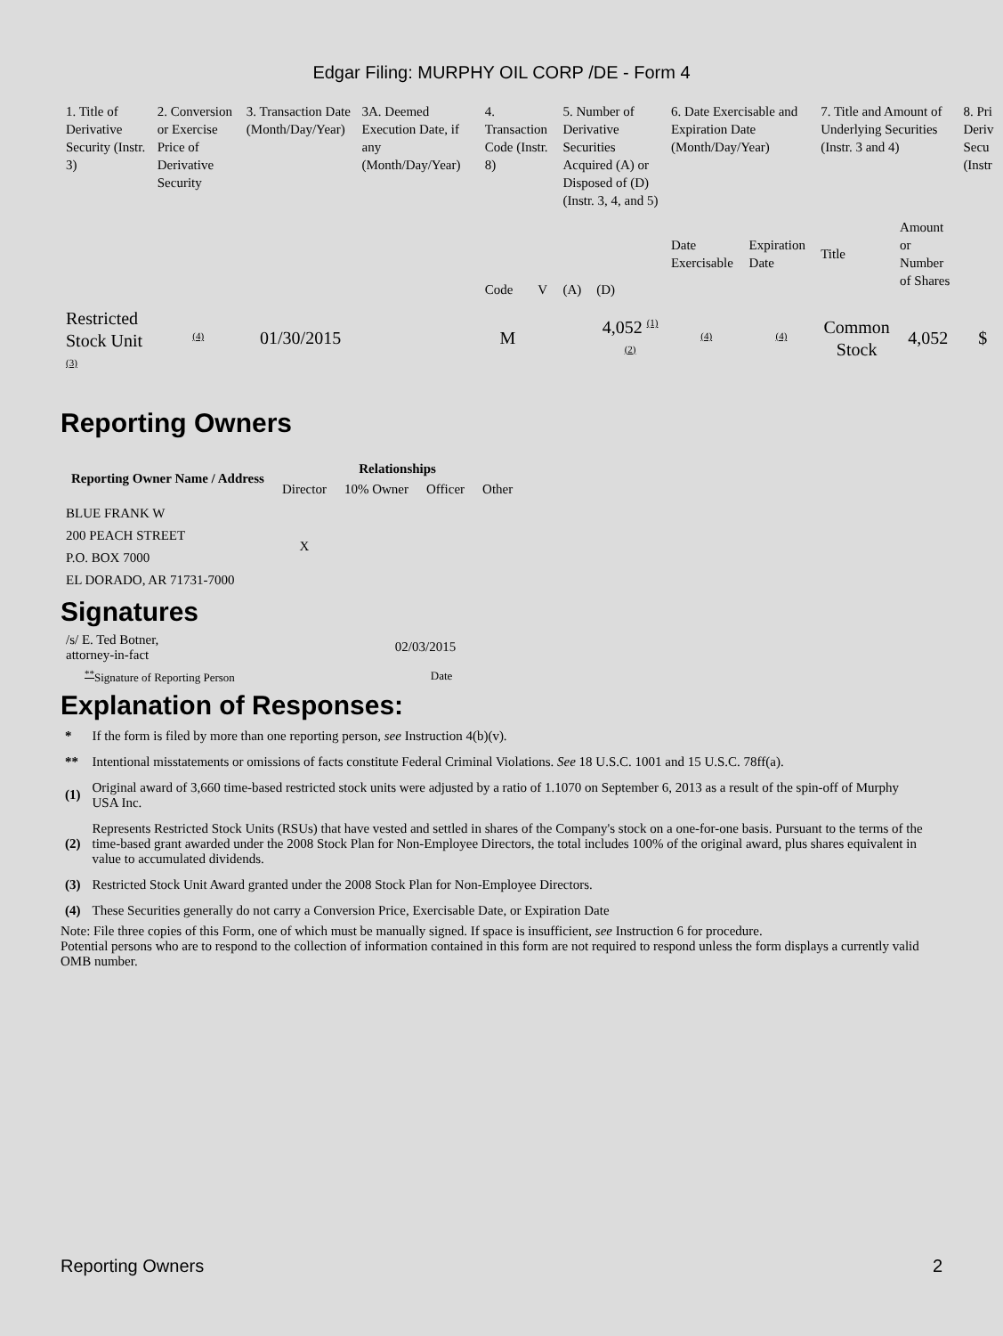Edgar Filing: MURPHY OIL CORP /DE - Form 4
| 1. Title of Derivative Security (Instr. 3) | 2. Conversion or Exercise Price of Derivative Security | 3. Transaction Date (Month/Day/Year) | 3A. Deemed Execution Date, if any (Month/Day/Year) | 4. Transaction Code (Instr. 8) | | 5. Number of Derivative Securities Acquired (A) or Disposed of (D) (Instr. 3, 4, and 5) | | 6. Date Exercisable and Expiration Date (Month/Day/Year) | | 7. Title and Amount of Underlying Securities (Instr. 3 and 4) | | 8. Pri Deriv Secu (Instr |
| --- | --- | --- | --- | --- | --- | --- | --- | --- | --- | --- | --- | --- |
| | | | | Code | V | (A) | (D) | Date Exercisable | Expiration Date | Title | Amount or Number of Shares | |
| Restricted Stock Unit <sup>(3)</sup> | <sup>(4)</sup> | 01/30/2015 | | M | | | 4,052 <sup>(1)</sup> <sup>(2)</sup> | <sup>(4)</sup> | <sup>(4)</sup> | Common Stock | 4,052 | $ |
Reporting Owners
| Reporting Owner Name / Address | Relationships | | | |
| --- | --- | --- | --- | --- |
| | Director | 10% Owner | Officer | Other |
| BLUE FRANK W 200 PEACH STREET P.O. BOX 7000 EL DORADO, AR 71731-7000 | X | | | |
Signatures
| /s/ E. Ted Botner, attorney-in-fact | 02/03/2015 |
| <sup>**</sup> Signature of Reporting Person | Date |
Explanation of Responses:
| * | If the form is filed by more than one reporting person, see Instruction 4(b)(v). |
| ** | Intentional misstatements or omissions of facts constitute Federal Criminal Violations. See 18 U.S.C. 1001 and 15 U.S.C. 78ff(a). |
| (1) | Original award of 3,660 time-based restricted stock units were adjusted by a ratio of 1.1070 on September 6, 2013 as a result of the spin-off of Murphy USA Inc. |
| (2) | Represents Restricted Stock Units (RSUs) that have vested and settled in shares of the Company's stock on a one-for-one basis. Pursuant to the terms of the time-based grant awarded under the 2008 Stock Plan for Non-Employee Directors, the total includes 100% of the original award, plus shares equivalent in value to accumulated dividends. |
| (3) | Restricted Stock Unit Award granted under the 2008 Stock Plan for Non-Employee Directors. |
| (4) | These Securities generally do not carry a Conversion Price, Exercisable Date, or Expiration Date |
Note: File three copies of this Form, one of which must be manually signed. If space is insufficient, see Instruction 6 for procedure.
Potential persons who are to respond to the collection of information contained in this form are not required to respond unless the form displays a currently valid OMB number.
Reporting Owners 2